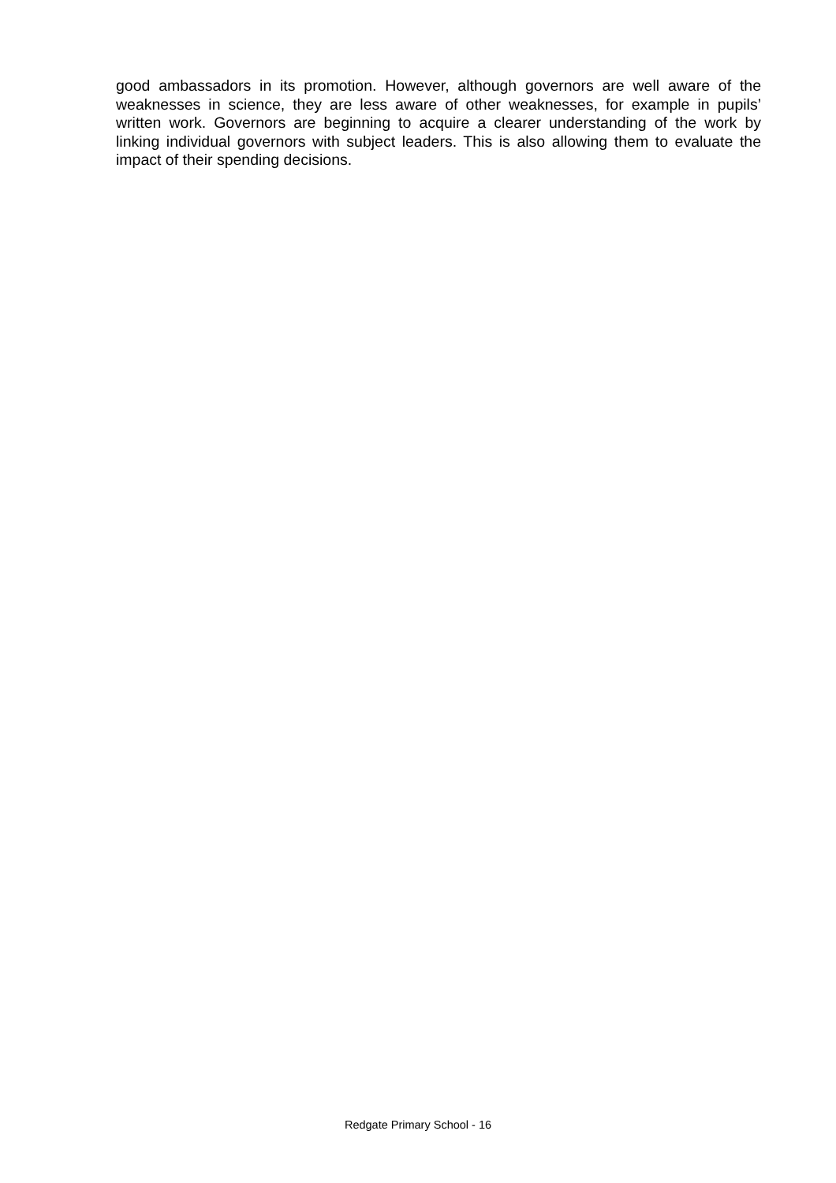good ambassadors in its promotion. However, although governors are well aware of the weaknesses in science, they are less aware of other weaknesses, for example in pupils’ written work. Governors are beginning to acquire a clearer understanding of the work by linking individual governors with subject leaders. This is also allowing them to evaluate the impact of their spending decisions.
Redgate Primary School - 16